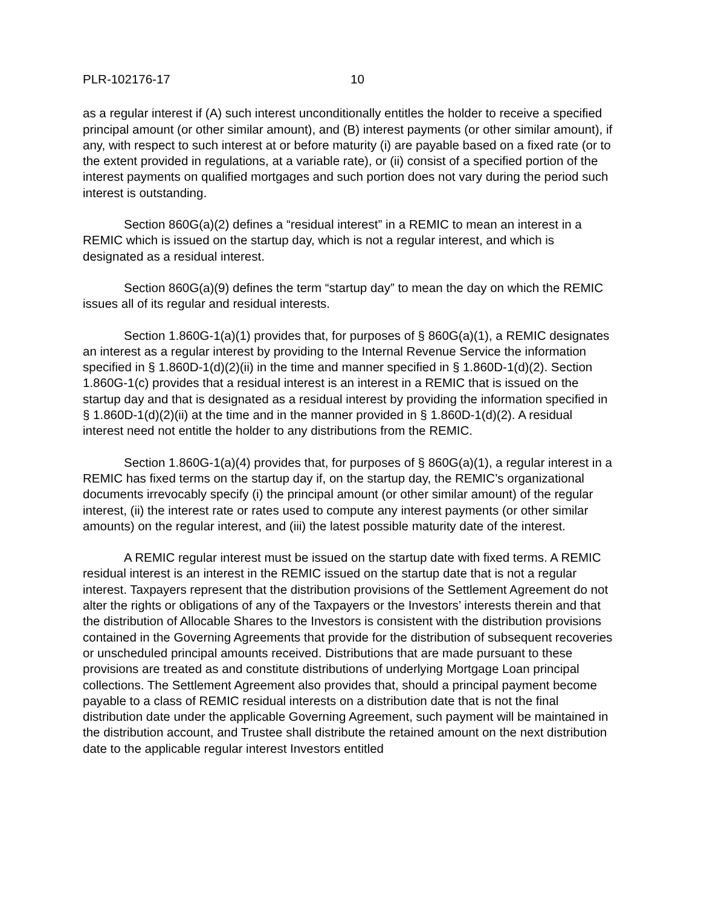PLR-102176-17 10
as a regular interest if (A) such interest unconditionally entitles the holder to receive a specified principal amount (or other similar amount), and (B) interest payments (or other similar amount), if any, with respect to such interest at or before maturity (i) are payable based on a fixed rate (or to the extent provided in regulations, at a variable rate), or (ii) consist of a specified portion of the interest payments on qualified mortgages and such portion does not vary during the period such interest is outstanding.
Section 860G(a)(2) defines a “residual interest” in a REMIC to mean an interest in a REMIC which is issued on the startup day, which is not a regular interest, and which is designated as a residual interest.
Section 860G(a)(9) defines the term “startup day” to mean the day on which the REMIC issues all of its regular and residual interests.
Section 1.860G-1(a)(1) provides that, for purposes of § 860G(a)(1), a REMIC designates an interest as a regular interest by providing to the Internal Revenue Service the information specified in § 1.860D-1(d)(2)(ii) in the time and manner specified in § 1.860D-1(d)(2). Section 1.860G-1(c) provides that a residual interest is an interest in a REMIC that is issued on the startup day and that is designated as a residual interest by providing the information specified in § 1.860D-1(d)(2)(ii) at the time and in the manner provided in § 1.860D-1(d)(2). A residual interest need not entitle the holder to any distributions from the REMIC.
Section 1.860G-1(a)(4) provides that, for purposes of § 860G(a)(1), a regular interest in a REMIC has fixed terms on the startup day if, on the startup day, the REMIC’s organizational documents irrevocably specify (i) the principal amount (or other similar amount) of the regular interest, (ii) the interest rate or rates used to compute any interest payments (or other similar amounts) on the regular interest, and (iii) the latest possible maturity date of the interest.
A REMIC regular interest must be issued on the startup date with fixed terms. A REMIC residual interest is an interest in the REMIC issued on the startup date that is not a regular interest. Taxpayers represent that the distribution provisions of the Settlement Agreement do not alter the rights or obligations of any of the Taxpayers or the Investors’ interests therein and that the distribution of Allocable Shares to the Investors is consistent with the distribution provisions contained in the Governing Agreements that provide for the distribution of subsequent recoveries or unscheduled principal amounts received. Distributions that are made pursuant to these provisions are treated as and constitute distributions of underlying Mortgage Loan principal collections. The Settlement Agreement also provides that, should a principal payment become payable to a class of REMIC residual interests on a distribution date that is not the final distribution date under the applicable Governing Agreement, such payment will be maintained in the distribution account, and Trustee shall distribute the retained amount on the next distribution date to the applicable regular interest Investors entitled